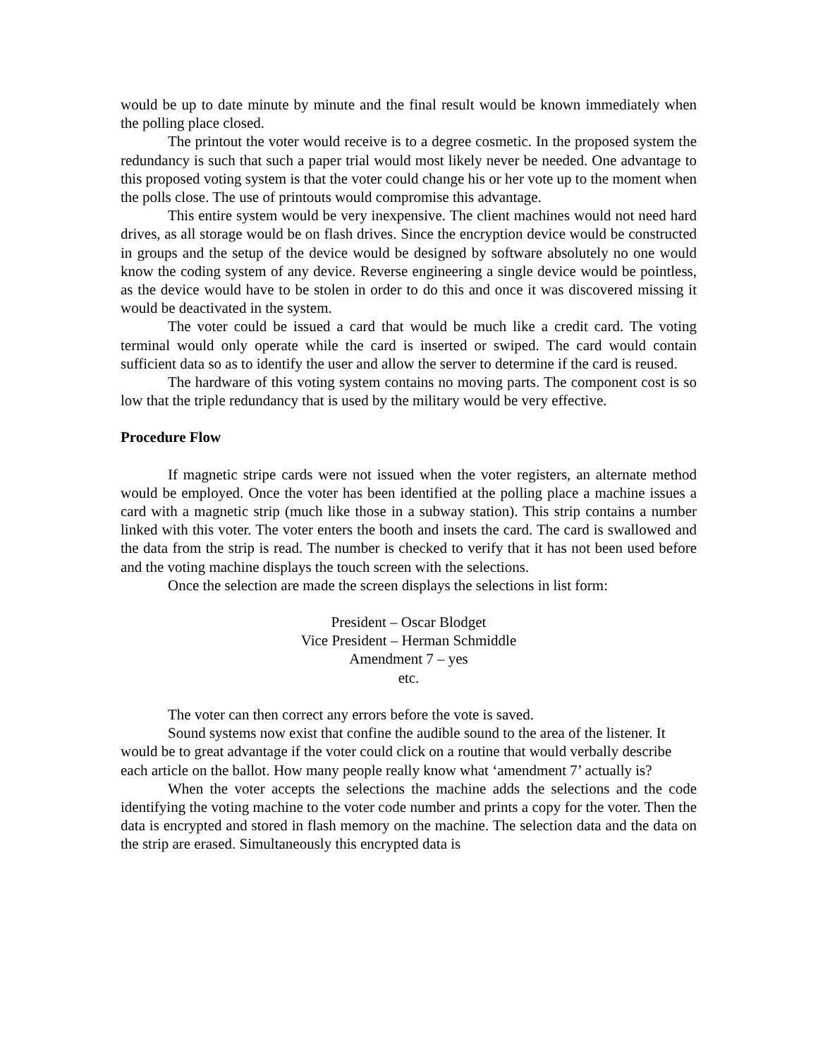would be up to date minute by minute and the final result would be known immediately when the polling place closed.
The printout the voter would receive is to a degree cosmetic. In the proposed system the redundancy is such that such a paper trial would most likely never be needed. One advantage to this proposed voting system is that the voter could change his or her vote up to the moment when the polls close. The use of printouts would compromise this advantage.
This entire system would be very inexpensive. The client machines would not need hard drives, as all storage would be on flash drives. Since the encryption device would be constructed in groups and the setup of the device would be designed by software absolutely no one would know the coding system of any device. Reverse engineering a single device would be pointless, as the device would have to be stolen in order to do this and once it was discovered missing it would be deactivated in the system.
The voter could be issued a card that would be much like a credit card. The voting terminal would only operate while the card is inserted or swiped. The card would contain sufficient data so as to identify the user and allow the server to determine if the card is reused.
The hardware of this voting system contains no moving parts. The component cost is so low that the triple redundancy that is used by the military would be very effective.
Procedure Flow
If magnetic stripe cards were not issued when the voter registers, an alternate method would be employed. Once the voter has been identified at the polling place a machine issues a card with a magnetic strip (much like those in a subway station). This strip contains a number linked with this voter. The voter enters the booth and insets the card. The card is swallowed and the data from the strip is read. The number is checked to verify that it has not been used before and the voting machine displays the touch screen with the selections.
Once the selection are made the screen displays the selections in list form:
President – Oscar Blodget
Vice President – Herman Schmiddle
Amendment 7 – yes
etc.
The voter can then correct any errors before the vote is saved.
Sound systems now exist that confine the audible sound to the area of the listener. It would be to great advantage if the voter could click on a routine that would verbally describe each article on the ballot. How many people really know what ‘amendment 7’ actually is?
When the voter accepts the selections the machine adds the selections and the code identifying the voting machine to the voter code number and prints a copy for the voter. Then the data is encrypted and stored in flash memory on the machine. The selection data and the data on the strip are erased. Simultaneously this encrypted data is